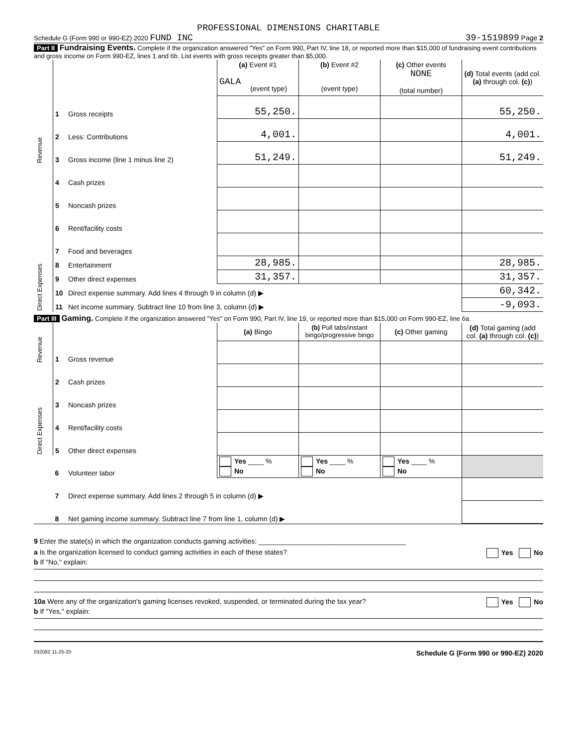PROFESSIONAL DIMENSIONS CHARITABLE
Schedule G (Form 990 or 990-EZ) 2020 FUND INC 39-1519899 Page 2
Part II Fundraising Events. Complete if the organization answered "Yes" on Form 990, Part IV, line 18, or reported more than $15,000 of fundraising event contributions and gross income on Form 990-EZ, lines 1 and 6b. List events with gross receipts greater than $5,000.
| Revenue | | | (a) Event #1 GALA (event type) | (b) Event #2 (event type) | (c) Other events NONE (total number) | (d) Total events (add col. (a) through col. (c) ) |
| | 1 | Gross receipts | 55,250. | | | 55,250. |
| | 2 | Less: Contributions | 4,001. | | | 4,001. |
| | 3 | Gross income (line 1 minus line 2) | 51,249. | | | 51,249. |
| Direct Expenses | 4 | Cash prizes | | | | |
| | 5 | Noncash prizes | | | | |
| | 6 | Rent/facility costs | | | | |
| | 7 | Food and beverages | | | | |
| | 8 | Entertainment | 28,985. | | | 28,985. |
| | 9 | Other direct expenses | 31,357. | | | 31,357. |
| | 10 | Direct expense summary. Add lines 4 through 9 in column (d) ▶ | | | | 60,342. |
| | 11 | Net income summary. Subtract line 10 from line 3, column (d) ▶ | | | | -9,093. |
Part III Gaming. Complete if the organization answered "Yes" on Form 990, Part IV, line 19, or reported more than $15,000 on Form 990-EZ, line 6a.
| Revenue | | | (a) Bingo | (b) Pull tabs/instant bingo/progressive bingo | (c) Other gaming | (d) Total gaming (add col. (a) through col. (c) ) |
| | 1 | Gross revenue | | | | |
| Direct Expenses | 2 | Cash prizes | | | | |
| | 3 | Noncash prizes | | | | |
| | 4 | Rent/facility costs | | | | |
| | 5 | Other direct expenses | | | | |
| | 6 | Volunteer labor | Yes ____ % No | Yes ____ % No | Yes ____ % No | |
| | 7 | Direct expense summary. Add lines 2 through 5 in column (d) ▶ | | | | |
| | 8 | Net gaming income summary. Subtract line 7 from line 1, column (d) ▶ | | | | |
9 Enter the state(s) in which the organization conducts gaming activities: ______________________________________
a Is the organization licensed to conduct gaming activities in each of these states? Yes No
b If "No," explain:
10a Were any of the organization's gaming licenses revoked, suspended, or terminated during the tax year? Yes No
b If "Yes," explain:
032082 11-25-20 Schedule G (Form 990 or 990-EZ) 2020